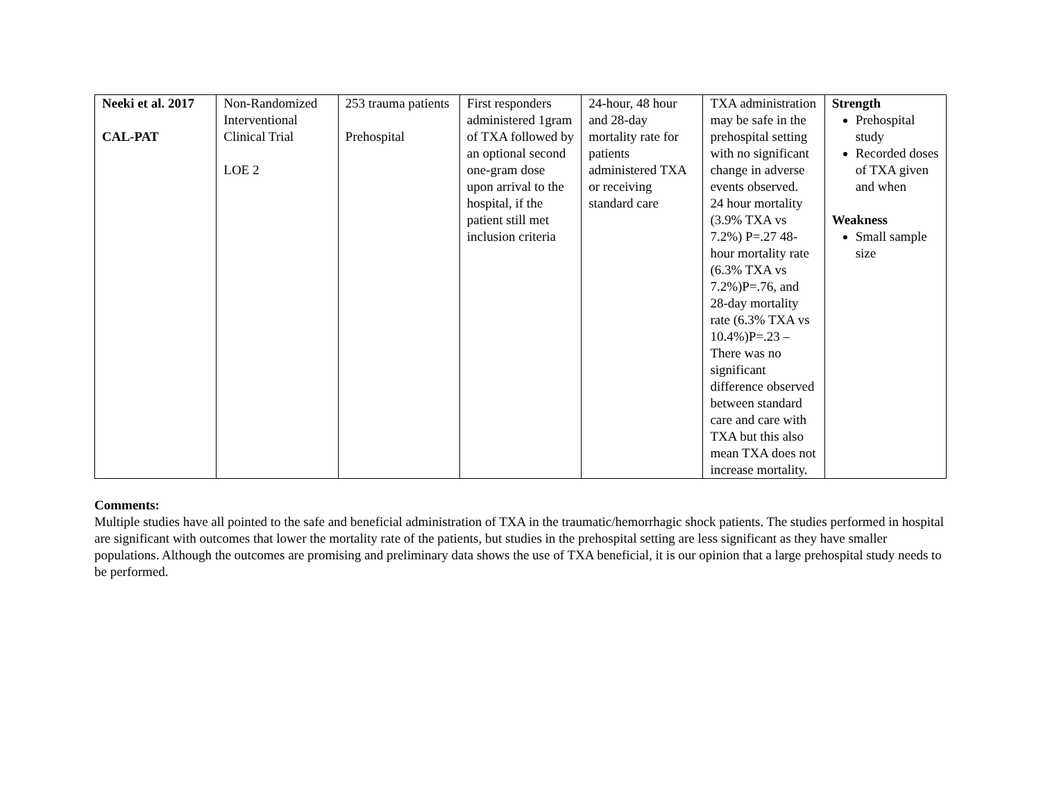| Neeki et al. 2017 CAL-PAT | Non-Randomized Interventional Clinical Trial LOE 2 | 253 trauma patients Prehospital | First responders administered 1gram of TXA followed by an optional second one-gram dose upon arrival to the hospital, if the patient still met inclusion criteria | 24-hour, 48 hour and 28-day mortality rate for patients administered TXA or receiving standard care | TXA administration may be safe in the prehospital setting with no significant change in adverse events observed. 24 hour mortality (3.9% TXA vs 7.2%) P=.27 48-hour mortality rate (6.3% TXA vs 7.2%)P=.76, and 28-day mortality rate (6.3% TXA vs 10.4%)P=.23 – There was no significant difference observed between standard care and care with TXA but this also mean TXA does not increase mortality. | Strength Prehospital study Recorded doses of TXA given and when Weakness Small sample size |
Comments:
Multiple studies have all pointed to the safe and beneficial administration of TXA in the traumatic/hemorrhagic shock patients. The studies performed in hospital are significant with outcomes that lower the mortality rate of the patients, but studies in the prehospital setting are less significant as they have smaller populations. Although the outcomes are promising and preliminary data shows the use of TXA beneficial, it is our opinion that a large prehospital study needs to be performed.